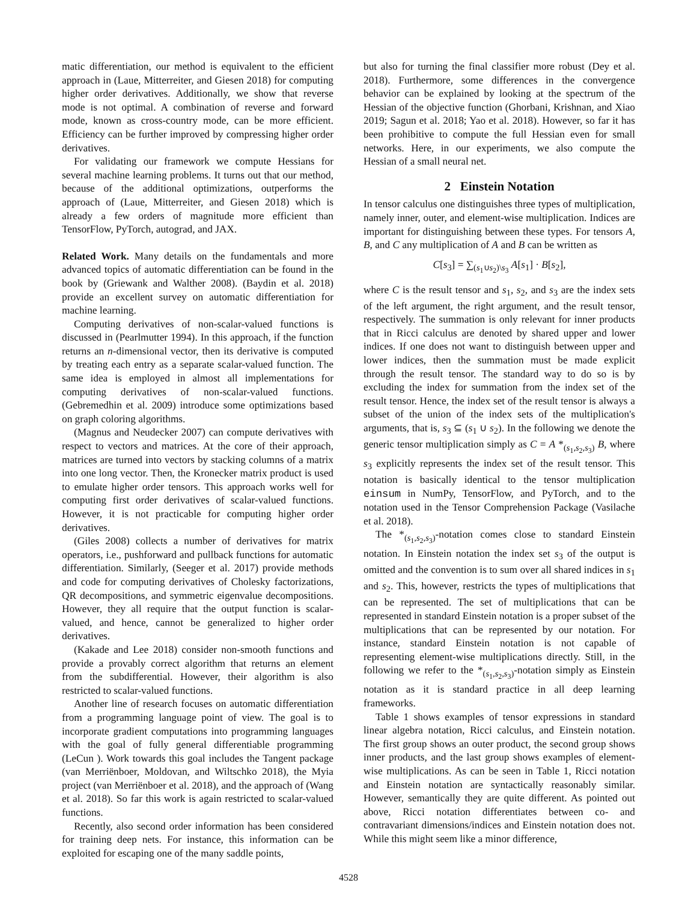matic differentiation, our method is equivalent to the efficient approach in (Laue, Mitterreiter, and Giesen 2018) for computing higher order derivatives. Additionally, we show that reverse mode is not optimal. A combination of reverse and forward mode, known as cross-country mode, can be more efficient. Efficiency can be further improved by compressing higher order derivatives.
For validating our framework we compute Hessians for several machine learning problems. It turns out that our method, because of the additional optimizations, outperforms the approach of (Laue, Mitterreiter, and Giesen 2018) which is already a few orders of magnitude more efficient than TensorFlow, PyTorch, autograd, and JAX.
Related Work. Many details on the fundamentals and more advanced topics of automatic differentiation can be found in the book by (Griewank and Walther 2008). (Baydin et al. 2018) provide an excellent survey on automatic differentiation for machine learning.
Computing derivatives of non-scalar-valued functions is discussed in (Pearlmutter 1994). In this approach, if the function returns an n-dimensional vector, then its derivative is computed by treating each entry as a separate scalar-valued function. The same idea is employed in almost all implementations for computing derivatives of non-scalar-valued functions. (Gebremedhin et al. 2009) introduce some optimizations based on graph coloring algorithms.
(Magnus and Neudecker 2007) can compute derivatives with respect to vectors and matrices. At the core of their approach, matrices are turned into vectors by stacking columns of a matrix into one long vector. Then, the Kronecker matrix product is used to emulate higher order tensors. This approach works well for computing first order derivatives of scalar-valued functions. However, it is not practicable for computing higher order derivatives.
(Giles 2008) collects a number of derivatives for matrix operators, i.e., pushforward and pullback functions for automatic differentiation. Similarly, (Seeger et al. 2017) provide methods and code for computing derivatives of Cholesky factorizations, QR decompositions, and symmetric eigenvalue decompositions. However, they all require that the output function is scalar-valued, and hence, cannot be generalized to higher order derivatives.
(Kakade and Lee 2018) consider non-smooth functions and provide a provably correct algorithm that returns an element from the subdifferential. However, their algorithm is also restricted to scalar-valued functions.
Another line of research focuses on automatic differentiation from a programming language point of view. The goal is to incorporate gradient computations into programming languages with the goal of fully general differentiable programming (LeCun ). Work towards this goal includes the Tangent package (van Merriënboer, Moldovan, and Wiltschko 2018), the Myia project (van Merriënboer et al. 2018), and the approach of (Wang et al. 2018). So far this work is again restricted to scalar-valued functions.
Recently, also second order information has been considered for training deep nets. For instance, this information can be exploited for escaping one of the many saddle points,
but also for turning the final classifier more robust (Dey et al. 2018). Furthermore, some differences in the convergence behavior can be explained by looking at the spectrum of the Hessian of the objective function (Ghorbani, Krishnan, and Xiao 2019; Sagun et al. 2018; Yao et al. 2018). However, so far it has been prohibitive to compute the full Hessian even for small networks. Here, in our experiments, we also compute the Hessian of a small neural net.
2 Einstein Notation
In tensor calculus one distinguishes three types of multiplication, namely inner, outer, and element-wise multiplication. Indices are important for distinguishing between these types. For tensors A, B, and C any multiplication of A and B can be written as
C[s<sub>3</sub>] = ∑<sub>(s<sub>1</sub>∪s<sub>2</sub>)\s<sub>3</sub></sub> A[s<sub>1</sub>] · B[s<sub>2</sub>],
where C is the result tensor and s<sub>1</sub>, s<sub>2</sub>, and s<sub>3</sub> are the index sets of the left argument, the right argument, and the result tensor, respectively. The summation is only relevant for inner products that in Ricci calculus are denoted by shared upper and lower indices. If one does not want to distinguish between upper and lower indices, then the summation must be made explicit through the result tensor. The standard way to do so is by excluding the index for summation from the index set of the result tensor. Hence, the index set of the result tensor is always a subset of the union of the index sets of the multiplication's arguments, that is, s<sub>3</sub> ⊆ (s<sub>1</sub> ∪ s<sub>2</sub>). In the following we denote the generic tensor multiplication simply as C = A *<sub>(s<sub>1</sub>,s<sub>2</sub>,s<sub>3</sub>)</sub> B, where s<sub>3</sub> explicitly represents the index set of the result tensor. This notation is basically identical to the tensor multiplication einsum in NumPy, TensorFlow, and PyTorch, and to the notation used in the Tensor Comprehension Package (Vasilache et al. 2018).
The *<sub>(s<sub>1</sub>,s<sub>2</sub>,s<sub>3</sub>)</sub>-notation comes close to standard Einstein notation. In Einstein notation the index set s<sub>3</sub> of the output is omitted and the convention is to sum over all shared indices in s<sub>1</sub> and s<sub>2</sub>. This, however, restricts the types of multiplications that can be represented. The set of multiplications that can be represented in standard Einstein notation is a proper subset of the multiplications that can be represented by our notation. For instance, standard Einstein notation is not capable of representing element-wise multiplications directly. Still, in the following we refer to the *<sub>(s<sub>1</sub>,s<sub>2</sub>,s<sub>3</sub>)</sub>-notation simply as Einstein notation as it is standard practice in all deep learning frameworks.
Table 1 shows examples of tensor expressions in standard linear algebra notation, Ricci calculus, and Einstein notation. The first group shows an outer product, the second group shows inner products, and the last group shows examples of element-wise multiplications. As can be seen in Table 1, Ricci notation and Einstein notation are syntactically reasonably similar. However, semantically they are quite different. As pointed out above, Ricci notation differentiates between co- and contravariant dimensions/indices and Einstein notation does not. While this might seem like a minor difference,
4528